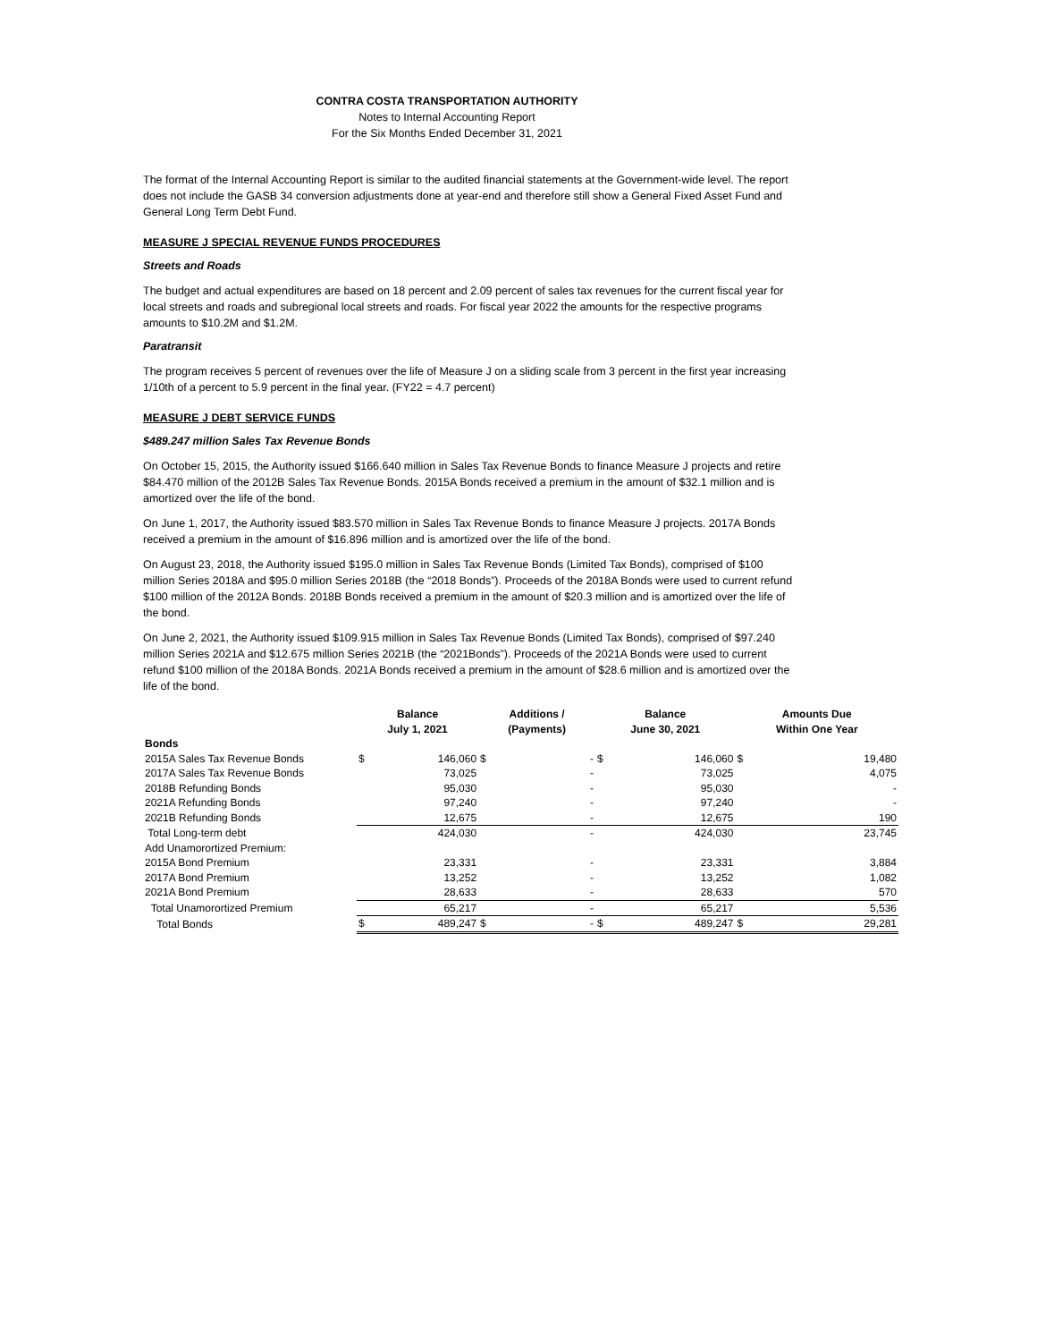CONTRA COSTA TRANSPORTATION AUTHORITY
Notes to Internal Accounting Report
For the Six Months Ended December 31, 2021
The format of the Internal Accounting Report is similar to the audited financial statements at the Government-wide level. The report does not include the GASB 34 conversion adjustments done at year-end and therefore still show a General Fixed Asset Fund and General Long Term Debt Fund.
MEASURE J SPECIAL REVENUE FUNDS PROCEDURES
Streets and Roads
The budget and actual expenditures are based on 18 percent and 2.09 percent of sales tax revenues for the current fiscal year for local streets and roads and subregional local streets and roads. For fiscal year 2022 the amounts for the respective programs amounts to $10.2M and $1.2M.
Paratransit
The program receives 5 percent of revenues over the life of Measure J on a sliding scale from 3 percent in the first year increasing 1/10th of a percent to 5.9 percent in the final year. (FY22 = 4.7 percent)
MEASURE J DEBT SERVICE FUNDS
$489.247 million Sales Tax Revenue Bonds
On October 15, 2015, the Authority issued $166.640 million in Sales Tax Revenue Bonds to finance Measure J projects and retire $84.470 million of the 2012B Sales Tax Revenue Bonds. 2015A Bonds received a premium in the amount of $32.1 million and is amortized over the life of the bond.
On June 1, 2017, the Authority issued $83.570 million in Sales Tax Revenue Bonds to finance Measure J projects. 2017A Bonds received a premium in the amount of $16.896 million and is amortized over the life of the bond.
On August 23, 2018, the Authority issued $195.0 million in Sales Tax Revenue Bonds (Limited Tax Bonds), comprised of $100 million Series 2018A and $95.0 million Series 2018B (the “2018 Bonds”). Proceeds of the 2018A Bonds were used to current refund $100 million of the 2012A Bonds. 2018B Bonds received a premium in the amount of $20.3 million and is amortized over the life of the bond.
On June 2, 2021, the Authority issued $109.915 million in Sales Tax Revenue Bonds (Limited Tax Bonds), comprised of $97.240 million Series 2021A and $12.675 million Series 2021B (the “2021Bonds”). Proceeds of the 2021A Bonds were used to current refund $100 million of the 2018A Bonds. 2021A Bonds received a premium in the amount of $28.6 million and is amortized over the life of the bond.
| | Balance July 1, 2021 | | Additions / (Payments) | | Balance June 30, 2021 | | Amounts Due Within One Year | |
| --- | --- | --- | --- | --- | --- | --- | --- | --- |
| Bonds | | | | | | | | |
| 2015A Sales Tax Revenue Bonds | $ | 146,060 | $ | - | $ | 146,060 | $ | 19,480 |
| 2017A Sales Tax Revenue Bonds | | 73,025 | | - | | 73,025 | | 4,075 |
| 2018B Refunding Bonds | | 95,030 | | - | | 95,030 | | - |
| 2021A Refunding Bonds | | 97,240 | | - | | 97,240 | | - |
| 2021B Refunding Bonds | | 12,675 | | - | | 12,675 | | 190 |
| Total Long-term debt | | 424,030 | | - | | 424,030 | | 23,745 |
| Add Unamorortized Premium: | | | | | | | | |
| 2015A Bond Premium | | 23,331 | | - | | 23,331 | | 3,884 |
| 2017A Bond Premium | | 13,252 | | - | | 13,252 | | 1,082 |
| 2021A Bond Premium | | 28,633 | | - | | 28,633 | | 570 |
| Total Unamorortized Premium | | 65,217 | | - | | 65,217 | | 5,536 |
| Total Bonds | $ | 489,247 | $ | - | $ | 489,247 | $ | 29,281 |